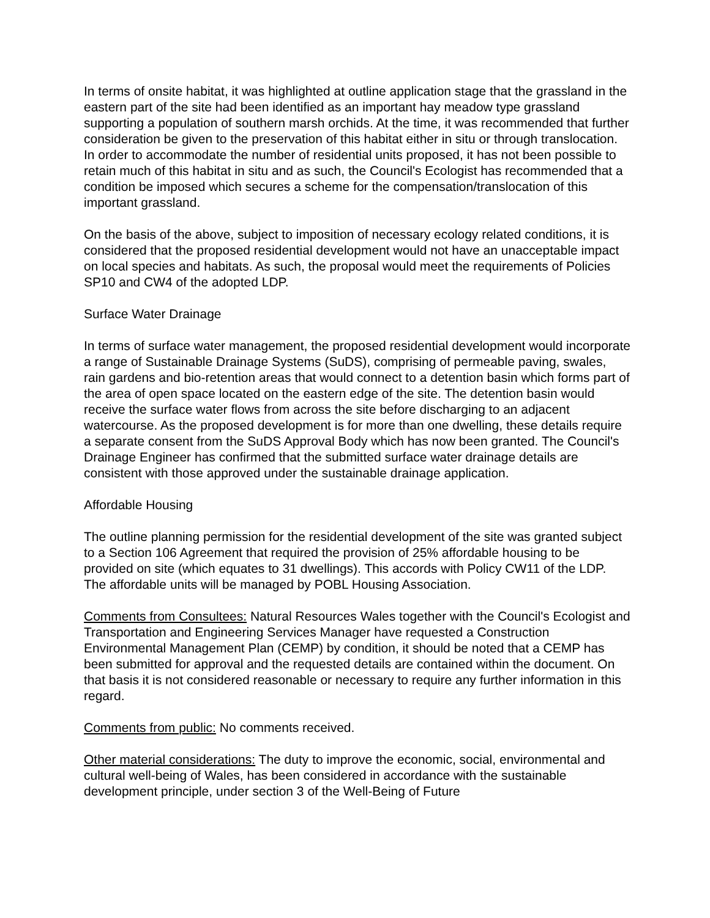In terms of onsite habitat, it was highlighted at outline application stage that the grassland in the eastern part of the site had been identified as an important hay meadow type grassland supporting a population of southern marsh orchids. At the time, it was recommended that further consideration be given to the preservation of this habitat either in situ or through translocation. In order to accommodate the number of residential units proposed, it has not been possible to retain much of this habitat in situ and as such, the Council's Ecologist has recommended that a condition be imposed which secures a scheme for the compensation/translocation of this important grassland.
On the basis of the above, subject to imposition of necessary ecology related conditions, it is considered that the proposed residential development would not have an unacceptable impact on local species and habitats. As such, the proposal would meet the requirements of Policies SP10 and CW4 of the adopted LDP.
Surface Water Drainage
In terms of surface water management, the proposed residential development would incorporate a range of Sustainable Drainage Systems (SuDS), comprising of permeable paving, swales, rain gardens and bio-retention areas that would connect to a detention basin which forms part of the area of open space located on the eastern edge of the site. The detention basin would receive the surface water flows from across the site before discharging to an adjacent watercourse. As the proposed development is for more than one dwelling, these details require a separate consent from the SuDS Approval Body which has now been granted. The Council's Drainage Engineer has confirmed that the submitted surface water drainage details are consistent with those approved under the sustainable drainage application.
Affordable Housing
The outline planning permission for the residential development of the site was granted subject to a Section 106 Agreement that required the provision of 25% affordable housing to be provided on site (which equates to 31 dwellings). This accords with Policy CW11 of the LDP. The affordable units will be managed by POBL Housing Association.
Comments from Consultees: Natural Resources Wales together with the Council's Ecologist and Transportation and Engineering Services Manager have requested a Construction Environmental Management Plan (CEMP) by condition, it should be noted that a CEMP has been submitted for approval and the requested details are contained within the document. On that basis it is not considered reasonable or necessary to require any further information in this regard.
Comments from public: No comments received.
Other material considerations: The duty to improve the economic, social, environmental and cultural well-being of Wales, has been considered in accordance with the sustainable development principle, under section 3 of the Well-Being of Future